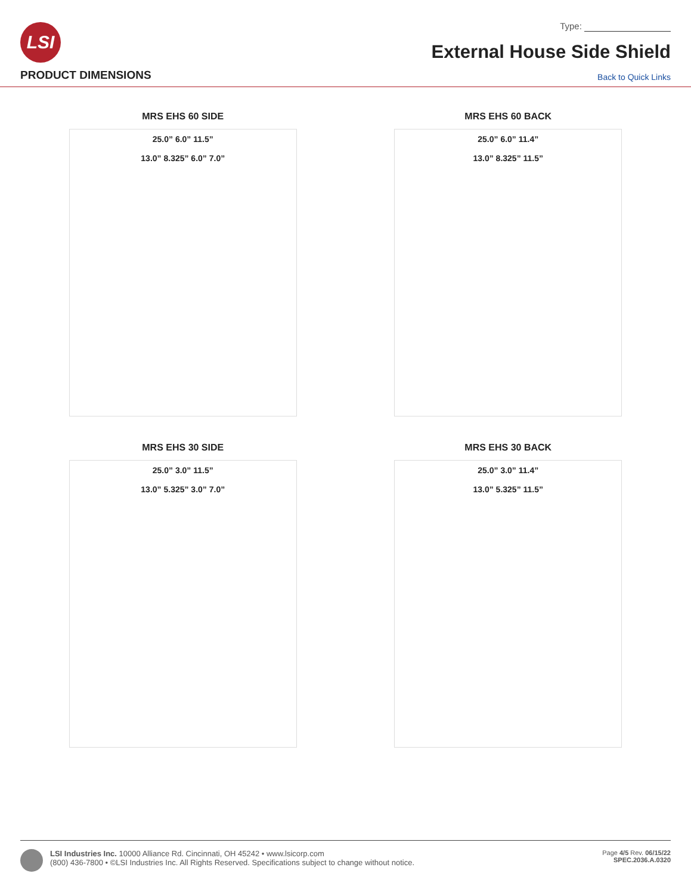LSI
Type:
External House Side Shield
PRODUCT DIMENSIONS
Back to Quick Links
MRS EHS 60 SIDE
25.0” 6.0” 11.5”
13.0” 8.325” 6.0” 7.0”
MRS EHS 60 BACK
25.0” 6.0” 11.4”
13.0” 8.325” 11.5”
MRS EHS 30 SIDE
25.0” 3.0” 11.5”
13.0” 5.325” 3.0” 7.0”
MRS EHS 30 BACK
25.0” 3.0” 11.4”
13.0” 5.325” 11.5”
LSI Industries Inc. 10000 Alliance Rd. Cincinnati, OH 45242 • www.lsicorp.com
(800) 436-7800 • ©LSI Industries Inc. All Rights Reserved. Specifications subject to change without notice.
Page 4/5 Rev. 06/15/22
SPEC.2036.A.0320